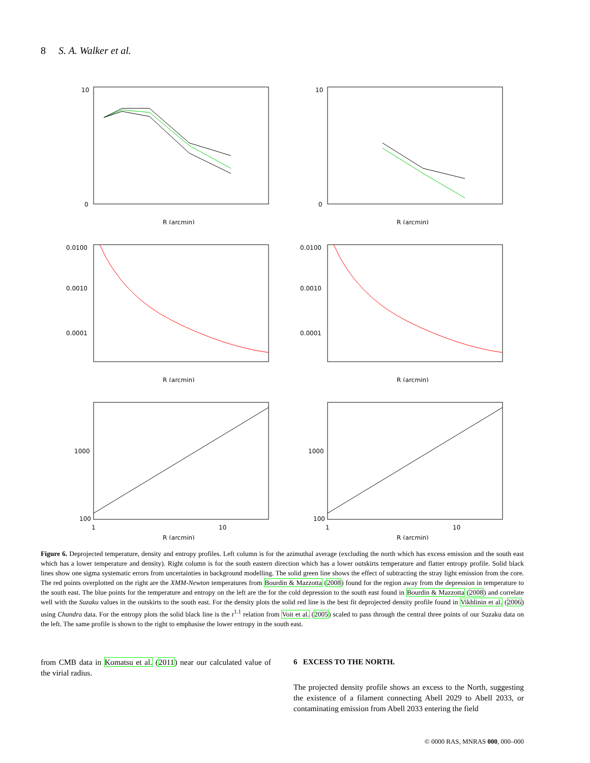8 S. A. Walker et al.
10
0
R (arcmin)
10
0
R (arcmin)
0.0100
0.0010
0.0001
R (arcmin)
0.0100
0.0010
0.0001
R (arcmin)
1000
100
1
10
R (arcmin)
1000
100
1
10
R (arcmin)
Figure 6. Deprojected temperature, density and entropy profiles. Left column is for the azimuthal average (excluding the north which has excess emission and the south east which has a lower temperature and density). Right column is for the south eastern direction which has a lower outskirts temperature and flatter entropy profile. Solid black lines show one sigma systematic errors from uncertainties in background modelling. The solid green line shows the effect of subtracting the stray light emission from the core. The red points overplotted on the right are the XMM-Newton temperatures from Bourdin & Mazzotta (2008) found for the region away from the depression in temperature to the south east. The blue points for the temperature and entropy on the left are the for the cold depression to the south east found in Bourdin & Mazzotta (2008) and correlate well with the Suzaku values in the outskirts to the south east. For the density plots the solid red line is the best fit deprojected density profile found in Vikhlinin et al. (2006) using Chandra data. For the entropy plots the solid black line is the r<sup>1.1</sup> relation from Voit et al. (2005) scaled to pass through the central three points of our Suzaku data on the left. The same profile is shown to the right to emphasise the lower entropy in the south east.
from CMB data in Komatsu et al. (2011) near our calculated value of the virial radius.
6 EXCESS TO THE NORTH.
The projected density profile shows an excess to the North, suggesting the existence of a filament connecting Abell 2029 to Abell 2033, or contaminating emission from Abell 2033 entering the field
© 0000 RAS, MNRAS 000, 000–000